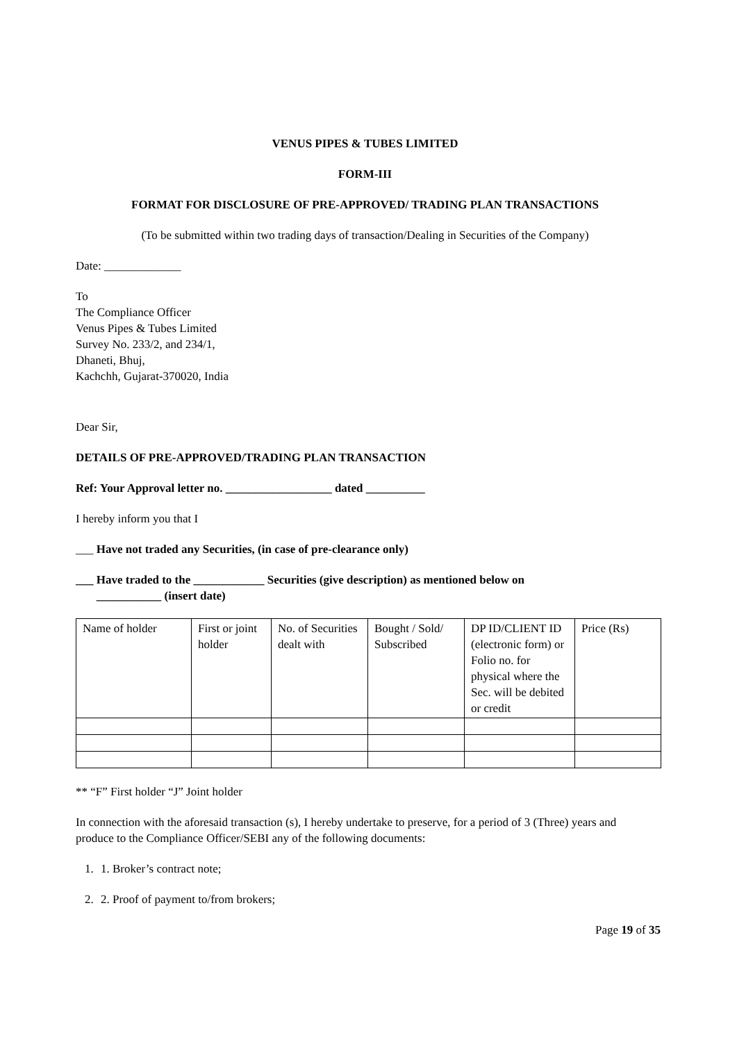VENUS PIPES & TUBES LIMITED
FORM-III
FORMAT FOR DISCLOSURE OF PRE-APPROVED/ TRADING PLAN TRANSACTIONS
(To be submitted within two trading days of transaction/Dealing in Securities of the Company)
Date: _____________
To
The Compliance Officer
Venus Pipes & Tubes Limited
Survey No. 233/2, and 234/1,
Dhaneti, Bhuj,
Kachchh, Gujarat-370020, India
Dear Sir,
DETAILS OF PRE-APPROVED/TRADING PLAN TRANSACTION
Ref: Your Approval letter no. __________________ dated __________
I hereby inform you that I
___ Have not traded any Securities, (in case of pre-clearance only)
___ Have traded to the ____________ Securities (give description) as mentioned below on
___________ (insert date)
| Name of holder | First or joint holder | No. of Securities dealt with | Bought / Sold/ Subscribed | DP ID/CLIENT ID (electronic form) or Folio no. for physical where the Sec. will be debited or credit | Price (Rs) |
** “F” First holder “J” Joint holder
In connection with the aforesaid transaction (s), I hereby undertake to preserve, for a period of 3 (Three) years and produce to the Compliance Officer/SEBI any of the following documents:
1. 1. Broker’s contract note;
2. 2. Proof of payment to/from brokers;
Page 19 of 35